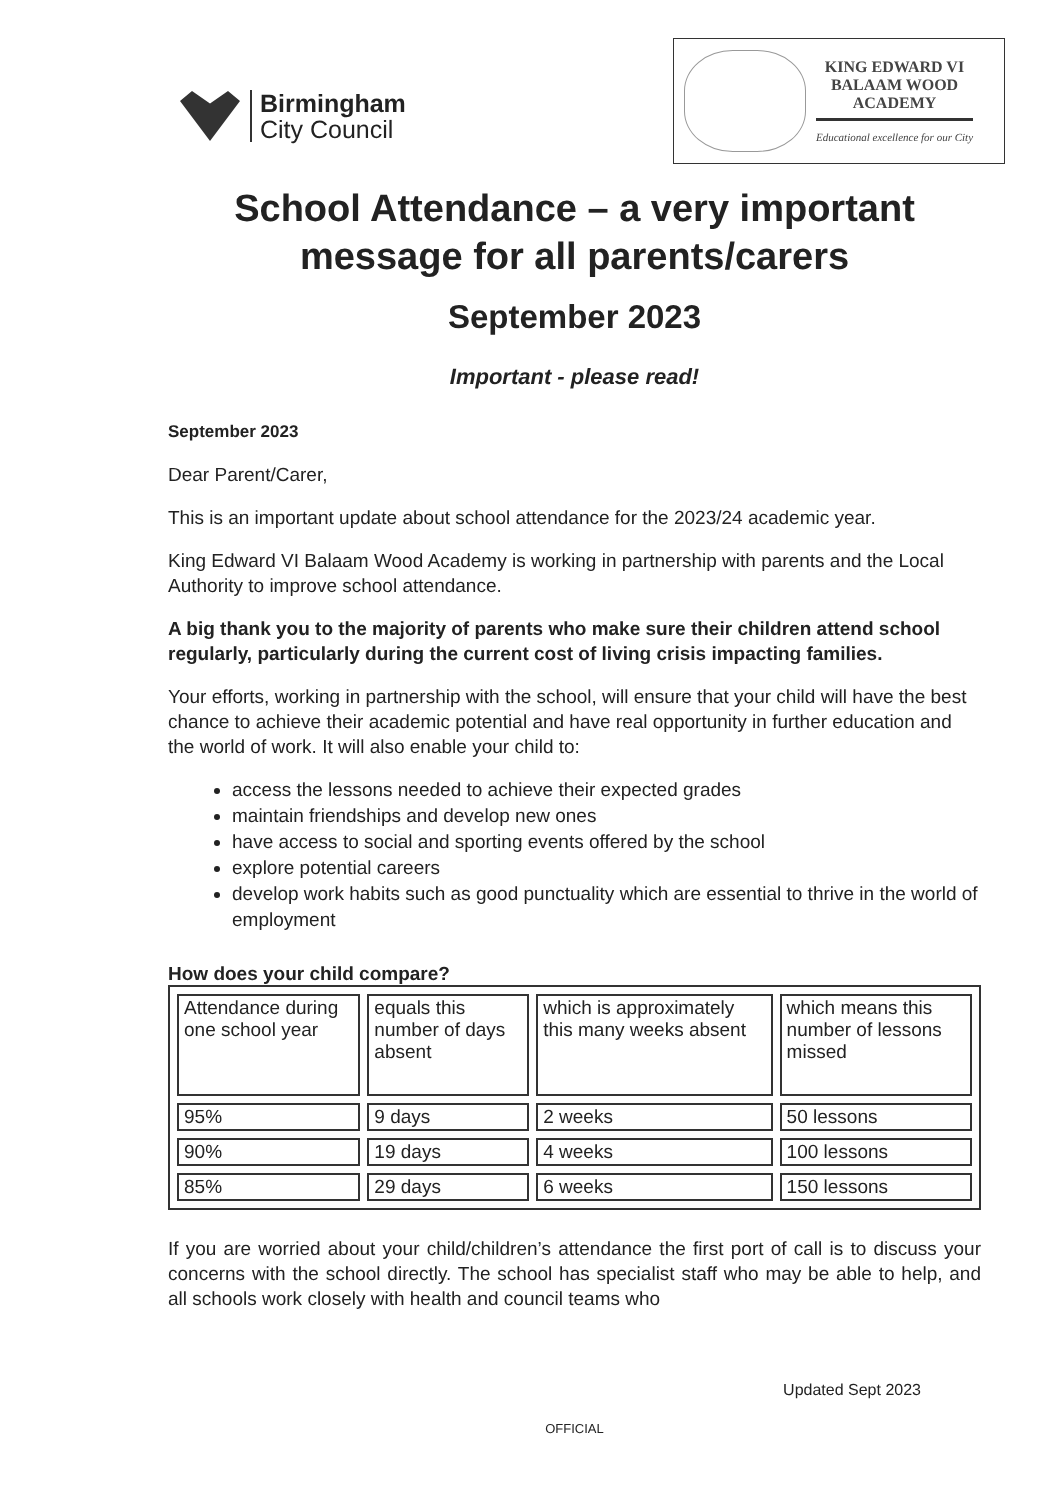Birmingham
City Council
KING EDWARD VI
BALAAM WOOD
ACADEMY
Educational excellence for our City
School Attendance – a very important message for all parents/carers
September 2023
Important - please read!
September 2023
Dear Parent/Carer,
This is an important update about school attendance for the 2023/24 academic year.
King Edward VI Balaam Wood Academy is working in partnership with parents and the Local Authority to improve school attendance.
A big thank you to the majority of parents who make sure their children attend school regularly, particularly during the current cost of living crisis impacting families.
Your efforts, working in partnership with the school, will ensure that your child will have the best chance to achieve their academic potential and have real opportunity in further education and the world of work. It will also enable your child to:
access the lessons needed to achieve their expected grades
maintain friendships and develop new ones
have access to social and sporting events offered by the school
explore potential careers
develop work habits such as good punctuality which are essential to thrive in the world of employment
How does your child compare?
| Attendance during one school year | equals this number of days absent | which is approximately this many weeks absent | which means this number of lessons missed |
| --- | --- | --- | --- |
| 95% | 9 days | 2 weeks | 50 lessons |
| 90% | 19 days | 4 weeks | 100 lessons |
| 85% | 29 days | 6 weeks | 150 lessons |
If you are worried about your child/children’s attendance the first port of call is to discuss your concerns with the school directly. The school has specialist staff who may be able to help, and all schools work closely with health and council teams who
Updated Sept 2023
OFFICIAL